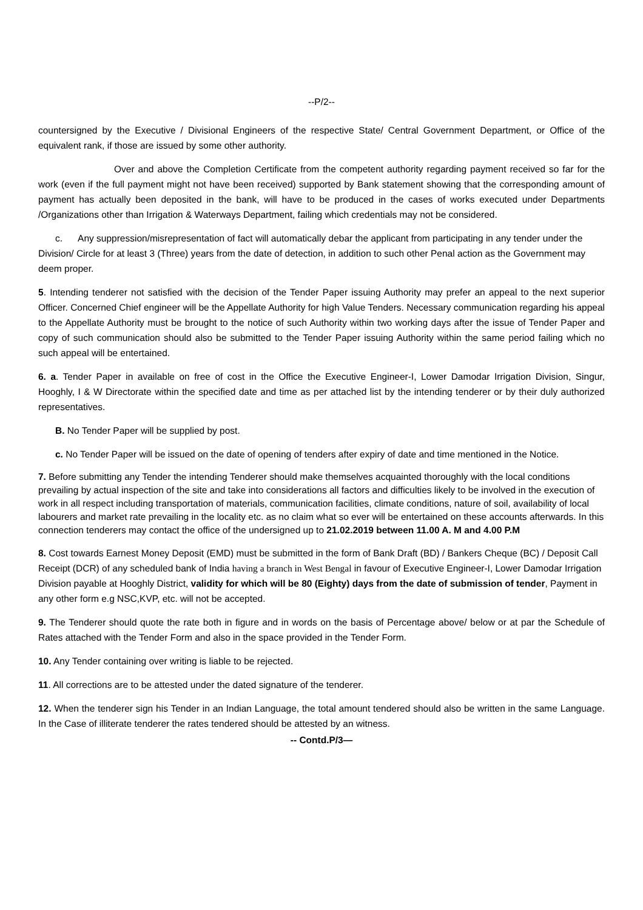--P/2--
countersigned by the Executive / Divisional Engineers of the respective State/ Central Government Department, or Office of the equivalent rank, if those are issued by some other authority.
Over and above the Completion Certificate from the competent authority regarding payment received so far for the work (even if the full payment might not have been received) supported by Bank statement showing that the corresponding amount of payment has actually been deposited in the bank, will have to be produced in the cases of works executed under Departments /Organizations other than Irrigation & Waterways Department, failing which credentials may not be considered.
c. Any suppression/misrepresentation of fact will automatically debar the applicant from participating in any tender under the Division/ Circle for at least 3 (Three) years from the date of detection, in addition to such other Penal action as the Government may deem proper.
5. Intending tenderer not satisfied with the decision of the Tender Paper issuing Authority may prefer an appeal to the next superior Officer. Concerned Chief engineer will be the Appellate Authority for high Value Tenders. Necessary communication regarding his appeal to the Appellate Authority must be brought to the notice of such Authority within two working days after the issue of Tender Paper and copy of such communication should also be submitted to the Tender Paper issuing Authority within the same period failing which no such appeal will be entertained.
6. a. Tender Paper in available on free of cost in the Office the Executive Engineer-I, Lower Damodar Irrigation Division, Singur, Hooghly, I & W Directorate within the specified date and time as per attached list by the intending tenderer or by their duly authorized representatives.
B. No Tender Paper will be supplied by post.
c. No Tender Paper will be issued on the date of opening of tenders after expiry of date and time mentioned in the Notice.
7. Before submitting any Tender the intending Tenderer should make themselves acquainted thoroughly with the local conditions prevailing by actual inspection of the site and take into considerations all factors and difficulties likely to be involved in the execution of work in all respect including transportation of materials, communication facilities, climate conditions, nature of soil, availability of local labourers and market rate prevailing in the locality etc. as no claim what so ever will be entertained on these accounts afterwards. In this connection tenderers may contact the office of the undersigned up to 21.02.2019 between 11.00 A. M and 4.00 P.M
8. Cost towards Earnest Money Deposit (EMD) must be submitted in the form of Bank Draft (BD) / Bankers Cheque (BC) / Deposit Call Receipt (DCR) of any scheduled bank of India having a branch in West Bengal in favour of Executive Engineer-I, Lower Damodar Irrigation Division payable at Hooghly District, validity for which will be 80 (Eighty) days from the date of submission of tender, Payment in any other form e.g NSC,KVP, etc. will not be accepted.
9. The Tenderer should quote the rate both in figure and in words on the basis of Percentage above/ below or at par the Schedule of Rates attached with the Tender Form and also in the space provided in the Tender Form.
10. Any Tender containing over writing is liable to be rejected.
11. All corrections are to be attested under the dated signature of the tenderer.
12. When the tenderer sign his Tender in an Indian Language, the total amount tendered should also be written in the same Language. In the Case of illiterate tenderer the rates tendered should be attested by an witness.
-- Contd.P/3—